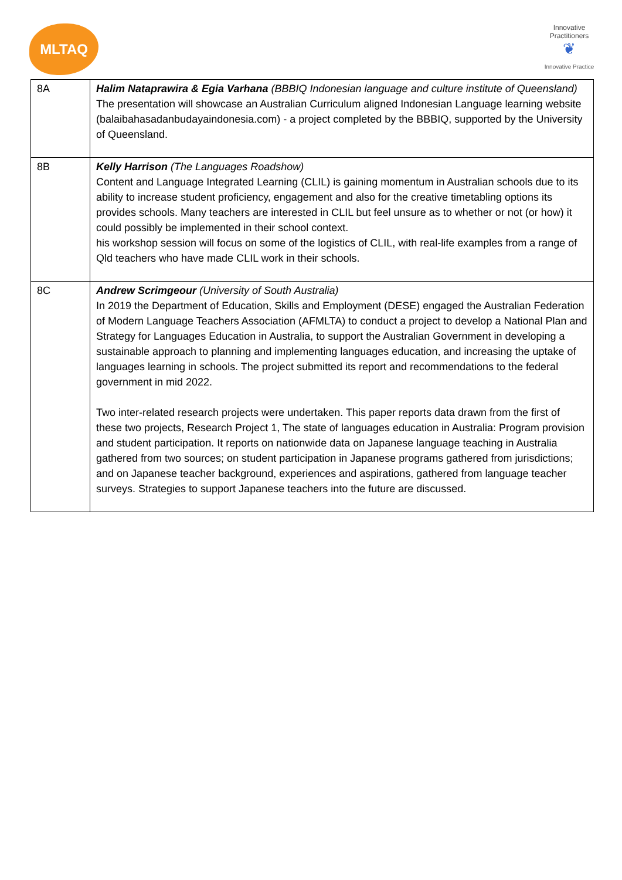MLTAQ
Innovative Practitioners
❦
Innovative Practice
| 8A | Halim Nataprawira & Egia Varhana (BBBIQ Indonesian language and culture institute of Queensland) The presentation will showcase an Australian Curriculum aligned Indonesian Language learning website (balaibahasadanbudayaindonesia.com) - a project completed by the BBBIQ, supported by the University of Queensland. |
| 8B | Kelly Harrison (The Languages Roadshow) Content and Language Integrated Learning (CLIL) is gaining momentum in Australian schools due to its ability to increase student proficiency, engagement and also for the creative timetabling options its provides schools. Many teachers are interested in CLIL but feel unsure as to whether or not (or how) it could possibly be implemented in their school context. his workshop session will focus on some of the logistics of CLIL, with real-life examples from a range of Qld teachers who have made CLIL work in their schools. |
| 8C | Andrew Scrimgeour (University of South Australia) In 2019 the Department of Education, Skills and Employment (DESE) engaged the Australian Federation of Modern Language Teachers Association (AFMLTA) to conduct a project to develop a National Plan and Strategy for Languages Education in Australia, to support the Australian Government in developing a sustainable approach to planning and implementing languages education, and increasing the uptake of languages learning in schools. The project submitted its report and recommendations to the federal government in mid 2022. Two inter-related research projects were undertaken. This paper reports data drawn from the first of these two projects, Research Project 1, The state of languages education in Australia: Program provision and student participation. It reports on nationwide data on Japanese language teaching in Australia gathered from two sources; on student participation in Japanese programs gathered from jurisdictions; and on Japanese teacher background, experiences and aspirations, gathered from language teacher surveys. Strategies to support Japanese teachers into the future are discussed. |